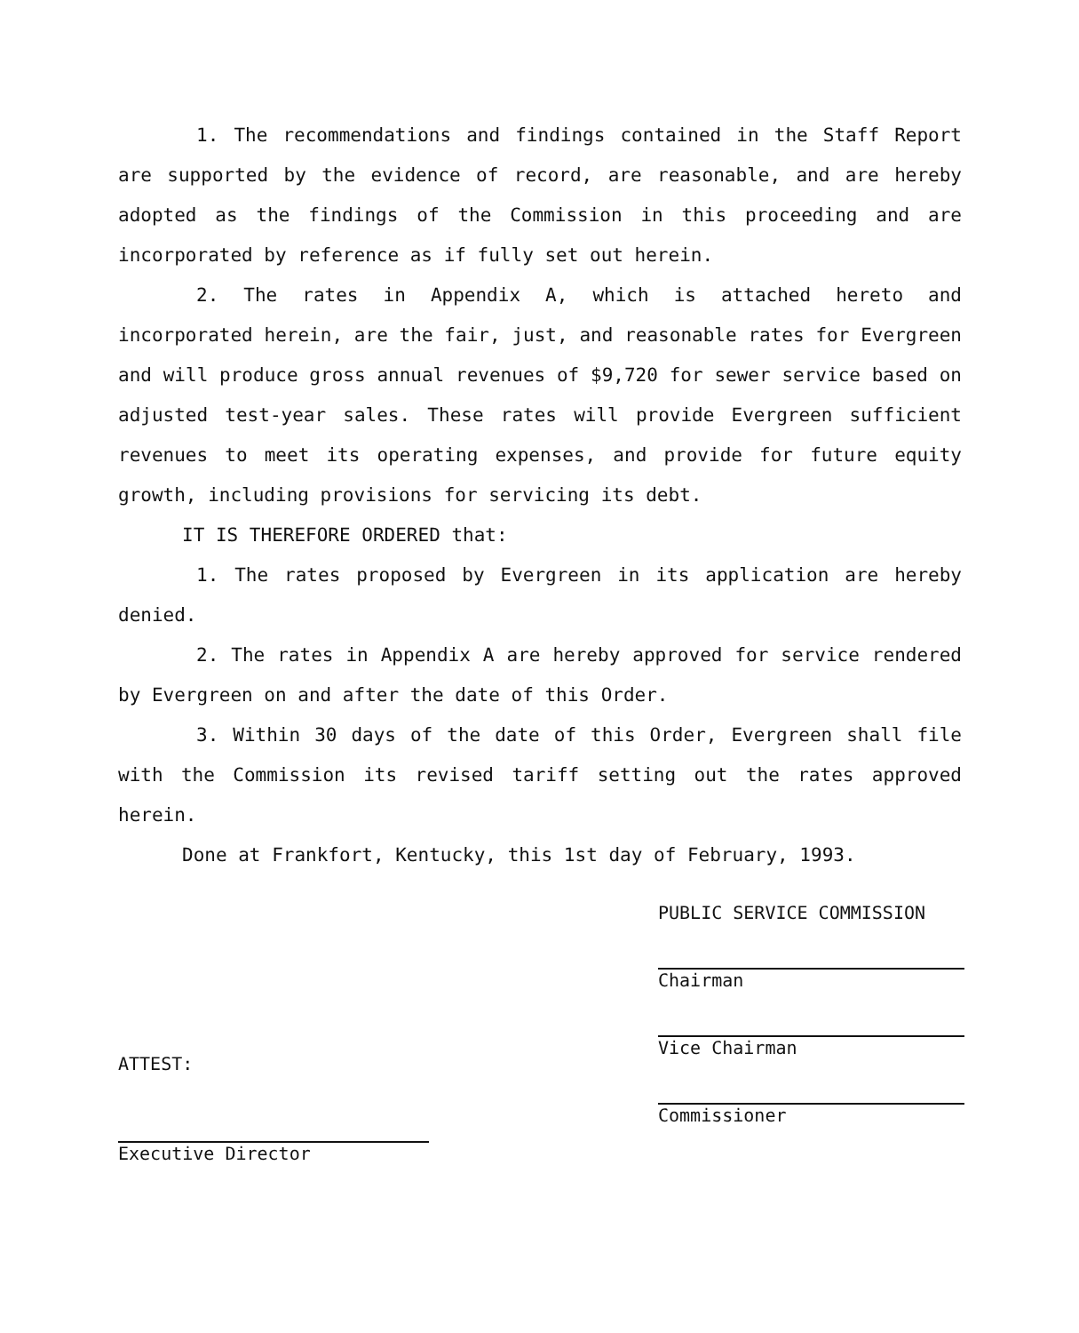1. The recommendations and findings contained in the Staff Report are supported by the evidence of record, are reasonable, and are hereby adopted as the findings of the Commission in this proceeding and are incorporated by reference as if fully set out herein.
2. The rates in Appendix A, which is attached hereto and incorporated herein, are the fair, just, and reasonable rates for Evergreen and will produce gross annual revenues of $9,720 for sewer service based on adjusted test-year sales. These rates will provide Evergreen sufficient revenues to meet its operating expenses, and provide for future equity growth, including provisions for servicing its debt.
IT IS THEREFORE ORDERED that:
1. The rates proposed by Evergreen in its application are hereby denied.
2. The rates in Appendix A are hereby approved for service rendered by Evergreen on and after the date of this Order.
3. Within 30 days of the date of this Order, Evergreen shall file with the Commission its revised tariff setting out the rates approved herein.
Done at Frankfort, Kentucky, this 1st day of February, 1993.
ATTEST:
Executive Director
PUBLIC SERVICE COMMISSION
Chairman
Vice Chairman
Commissioner